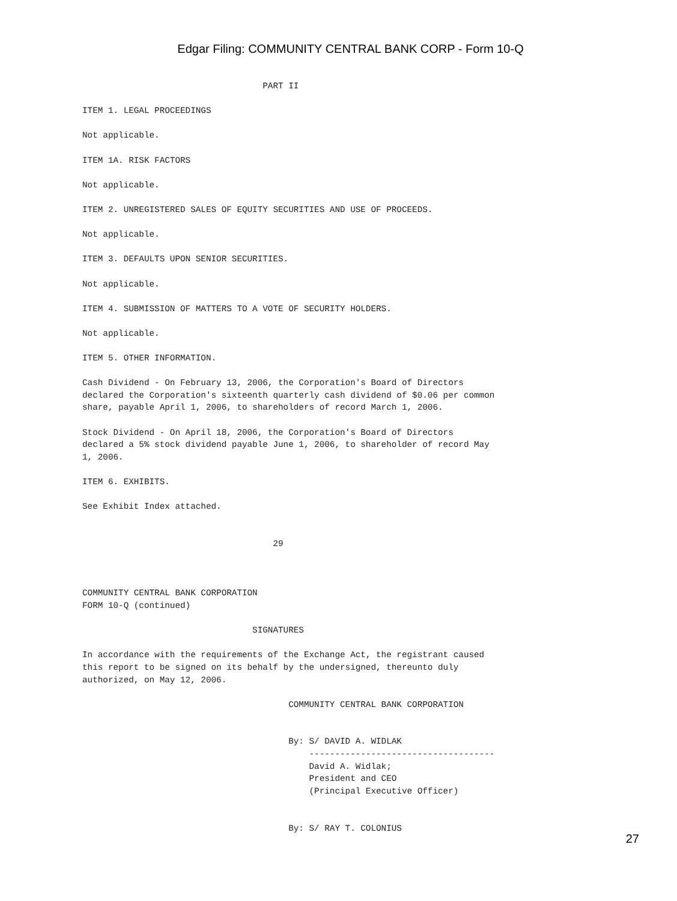Edgar Filing: COMMUNITY CENTRAL BANK CORP - Form 10-Q
                                   PART II

ITEM 1. LEGAL PROCEEDINGS

Not applicable.

ITEM 1A. RISK FACTORS

Not applicable.

ITEM 2. UNREGISTERED SALES OF EQUITY SECURITIES AND USE OF PROCEEDS.

Not applicable.

ITEM 3. DEFAULTS UPON SENIOR SECURITIES.

Not applicable.

ITEM 4. SUBMISSION OF MATTERS TO A VOTE OF SECURITY HOLDERS.

Not applicable.

ITEM 5. OTHER INFORMATION.

Cash Dividend - On February 13, 2006, the Corporation's Board of Directors
declared the Corporation's sixteenth quarterly cash dividend of $0.06 per common
share, payable April 1, 2006, to shareholders of record March 1, 2006.

Stock Dividend - On April 18, 2006, the Corporation's Board of Directors
declared a 5% stock dividend payable June 1, 2006, to shareholder of record May
1, 2006.

ITEM 6. EXHIBITS.

See Exhibit Index attached.


                                     29



COMMUNITY CENTRAL BANK CORPORATION
FORM 10-Q (continued)

                                 SIGNATURES

In accordance with the requirements of the Exchange Act, the registrant caused
this report to be signed on its behalf by the undersigned, thereunto duly
authorized, on May 12, 2006.

                                        COMMUNITY CENTRAL BANK CORPORATION


                                        By: S/ DAVID A. WIDLAK
                                            ------------------------------------
                                            David A. Widlak;
                                            President and CEO
                                            (Principal Executive Officer)


                                        By: S/ RAY T. COLONIUS
27